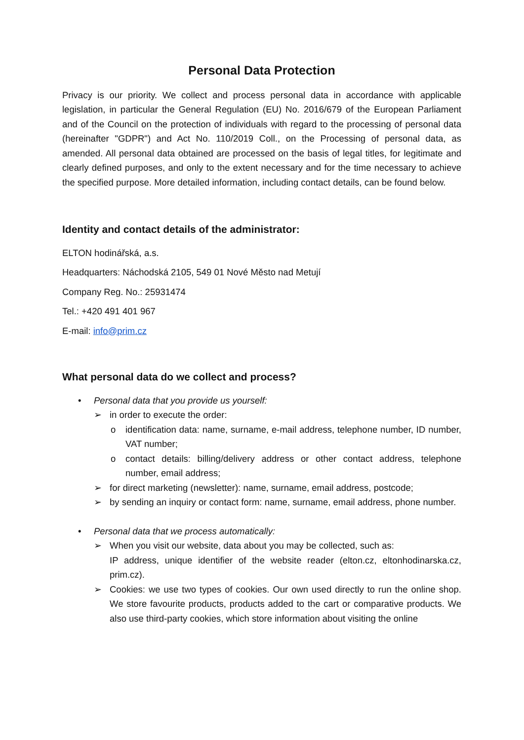Personal Data Protection
Privacy is our priority. We collect and process personal data in accordance with applicable legislation, in particular the General Regulation (EU) No. 2016/679 of the European Parliament and of the Council on the protection of individuals with regard to the processing of personal data (hereinafter "GDPR") and Act No. 110/2019 Coll., on the Processing of personal data, as amended. All personal data obtained are processed on the basis of legal titles, for legitimate and clearly defined purposes, and only to the extent necessary and for the time necessary to achieve the specified purpose. More detailed information, including contact details, can be found below.
Identity and contact details of the administrator:
ELTON hodinářská, a.s.
Headquarters: Náchodská 2105, 549 01 Nové Město nad Metují
Company Reg. No.: 25931474
Tel.: +420 491 401 967
E-mail: info@prim.cz
What personal data do we collect and process?
• Personal data that you provide us yourself:
➢ in order to execute the order:
o identification data: name, surname, e-mail address, telephone number, ID number, VAT number;
o contact details: billing/delivery address or other contact address, telephone number, email address;
➢ for direct marketing (newsletter): name, surname, email address, postcode;
➢ by sending an inquiry or contact form: name, surname, email address, phone number.
• Personal data that we process automatically:
➢ When you visit our website, data about you may be collected, such as:
IP address, unique identifier of the website reader (elton.cz, eltonhodinarska.cz, prim.cz).
➢ Cookies: we use two types of cookies. Our own used directly to run the online shop. We store favourite products, products added to the cart or comparative products. We also use third-party cookies, which store information about visiting the online